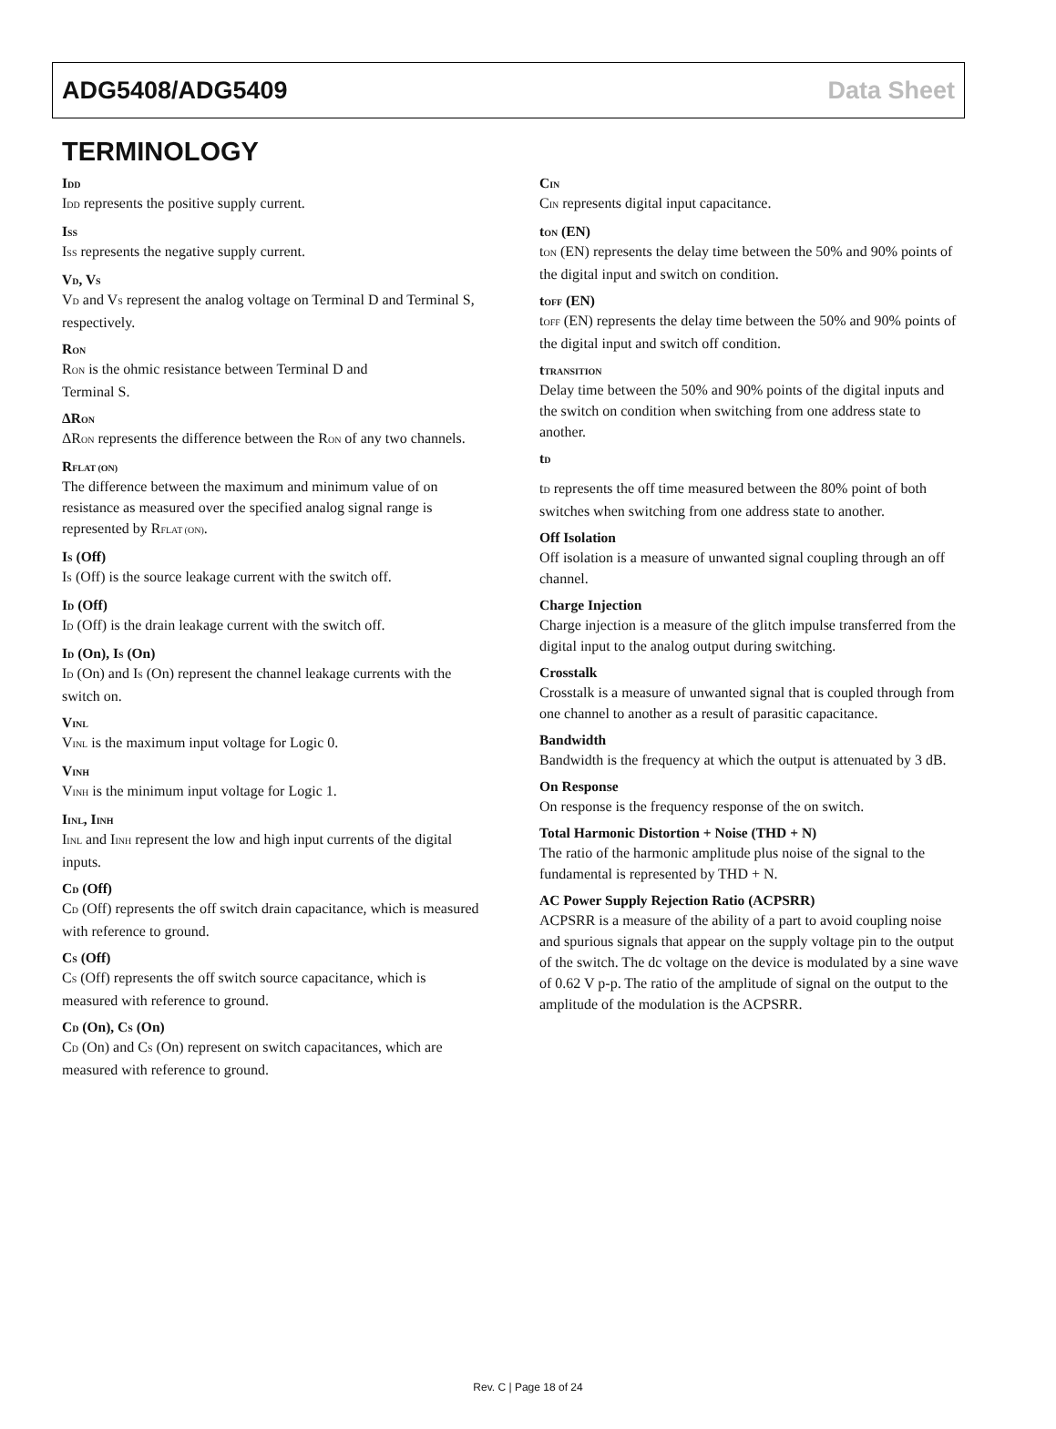ADG5408/ADG5409 Data Sheet
TERMINOLOGY
I<sub>DD</sub>
I<sub>DD</sub> represents the positive supply current.
I<sub>SS</sub>
I<sub>SS</sub> represents the negative supply current.
V<sub>D</sub>, V<sub>S</sub>
V<sub>D</sub> and V<sub>S</sub> represent the analog voltage on Terminal D and Terminal S, respectively.
R<sub>ON</sub>
R<sub>ON</sub> is the ohmic resistance between Terminal D and
Terminal S.
ΔR<sub>ON</sub>
ΔR<sub>ON</sub> represents the difference between the R<sub>ON</sub> of any two channels.
R<sub>FLAT (ON)</sub>
The difference between the maximum and minimum value of on resistance as measured over the specified analog signal range is represented by R<sub>FLAT (ON)</sub>.
I<sub>S</sub> (Off)
I<sub>S</sub> (Off) is the source leakage current with the switch off.
I<sub>D</sub> (Off)
I<sub>D</sub> (Off) is the drain leakage current with the switch off.
I<sub>D</sub> (On), I<sub>S</sub> (On)
I<sub>D</sub> (On) and I<sub>S</sub> (On) represent the channel leakage currents with the switch on.
V<sub>INL</sub>
V<sub>INL</sub> is the maximum input voltage for Logic 0.
V<sub>INH</sub>
V<sub>INH</sub> is the minimum input voltage for Logic 1.
I<sub>INL</sub>, I<sub>INH</sub>
I<sub>INL</sub> and I<sub>INH</sub> represent the low and high input currents of the digital inputs.
C<sub>D</sub> (Off)
C<sub>D</sub> (Off) represents the off switch drain capacitance, which is measured with reference to ground.
C<sub>S</sub> (Off)
C<sub>S</sub> (Off) represents the off switch source capacitance, which is measured with reference to ground.
C<sub>D</sub> (On), C<sub>S</sub> (On)
C<sub>D</sub> (On) and C<sub>S</sub> (On) represent on switch capacitances, which are measured with reference to ground.
C<sub>IN</sub>
C<sub>IN</sub> represents digital input capacitance.
t<sub>ON</sub> (EN)
t<sub>ON</sub> (EN) represents the delay time between the 50% and 90% points of the digital input and switch on condition.
t<sub>OFF</sub> (EN)
t<sub>OFF</sub> (EN) represents the delay time between the 50% and 90% points of the digital input and switch off condition.
t<sub>TRANSITION</sub>
Delay time between the 50% and 90% points of the digital inputs and the switch on condition when switching from one address state to another.
t<sub>D</sub>
t<sub>D</sub> represents the off time measured between the 80% point of both switches when switching from one address state to another.
Off Isolation
Off isolation is a measure of unwanted signal coupling through an off channel.
Charge Injection
Charge injection is a measure of the glitch impulse transferred from the digital input to the analog output during switching.
Crosstalk
Crosstalk is a measure of unwanted signal that is coupled through from one channel to another as a result of parasitic capacitance.
Bandwidth
Bandwidth is the frequency at which the output is attenuated by 3 dB.
On Response
On response is the frequency response of the on switch.
Total Harmonic Distortion + Noise (THD + N)
The ratio of the harmonic amplitude plus noise of the signal to the fundamental is represented by THD + N.
AC Power Supply Rejection Ratio (ACPSRR)
ACPSRR is a measure of the ability of a part to avoid coupling noise and spurious signals that appear on the supply voltage pin to the output of the switch. The dc voltage on the device is modulated by a sine wave of 0.62 V p-p. The ratio of the amplitude of signal on the output to the amplitude of the modulation is the ACPSRR.
Rev. C | Page 18 of 24